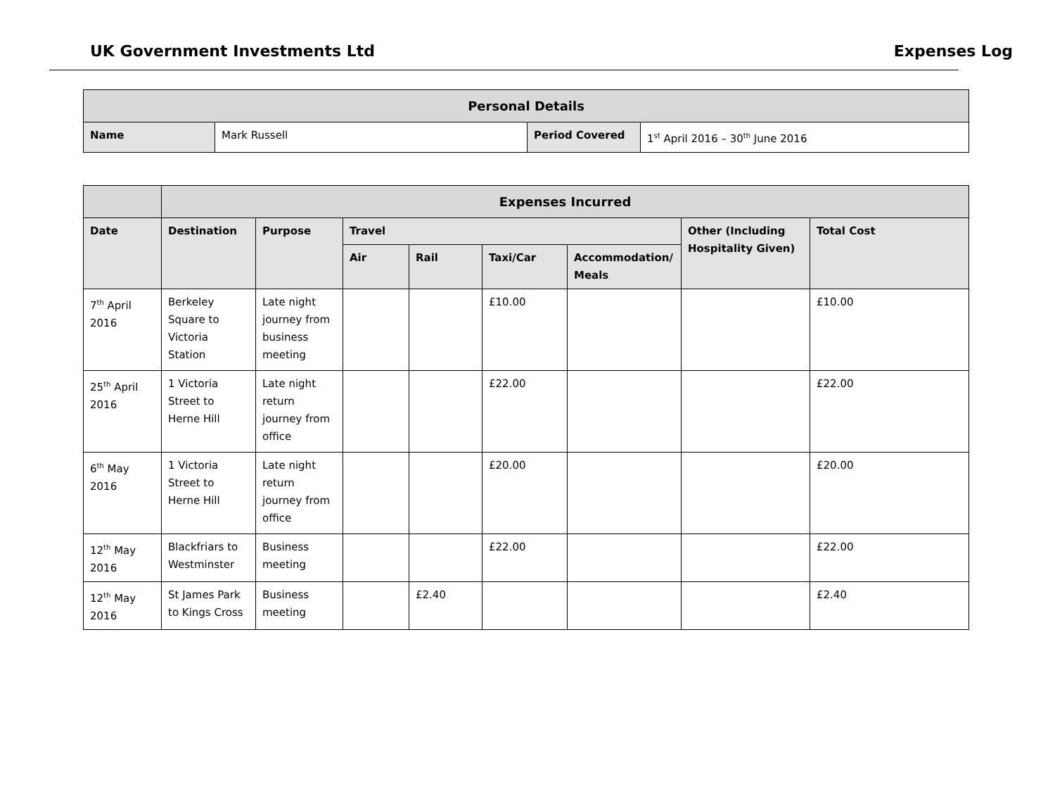UK Government Investments Ltd Expenses Log
| Personal Details | | | |
| --- | --- | --- | --- |
| Name | Mark Russell | Period Covered | 1<sup>st</sup> April 2016 – 30<sup>th</sup> June 2016 |
| | Expenses Incurred | | | | | | | |
| --- | --- | --- | --- | --- | --- | --- | --- | --- |
| Date | Destination | Purpose | Travel | | | | Other (Including Hospitality Given) | Total Cost |
| | | | Air | Rail | Taxi/Car | Accommodation/ Meals | | |
| 7<sup>th</sup> April 2016 | Berkeley Square to Victoria Station | Late night journey from business meeting | | | £10.00 | | | £10.00 |
| 25<sup>th</sup> April 2016 | 1 Victoria Street to Herne Hill | Late night return journey from office | | | £22.00 | | | £22.00 |
| 6<sup>th</sup> May 2016 | 1 Victoria Street to Herne Hill | Late night return journey from office | | | £20.00 | | | £20.00 |
| 12<sup>th</sup> May 2016 | Blackfriars to Westminster | Business meeting | | | £22.00 | | | £22.00 |
| 12<sup>th</sup> May 2016 | St James Park to Kings Cross | Business meeting | | £2.40 | | | | £2.40 |